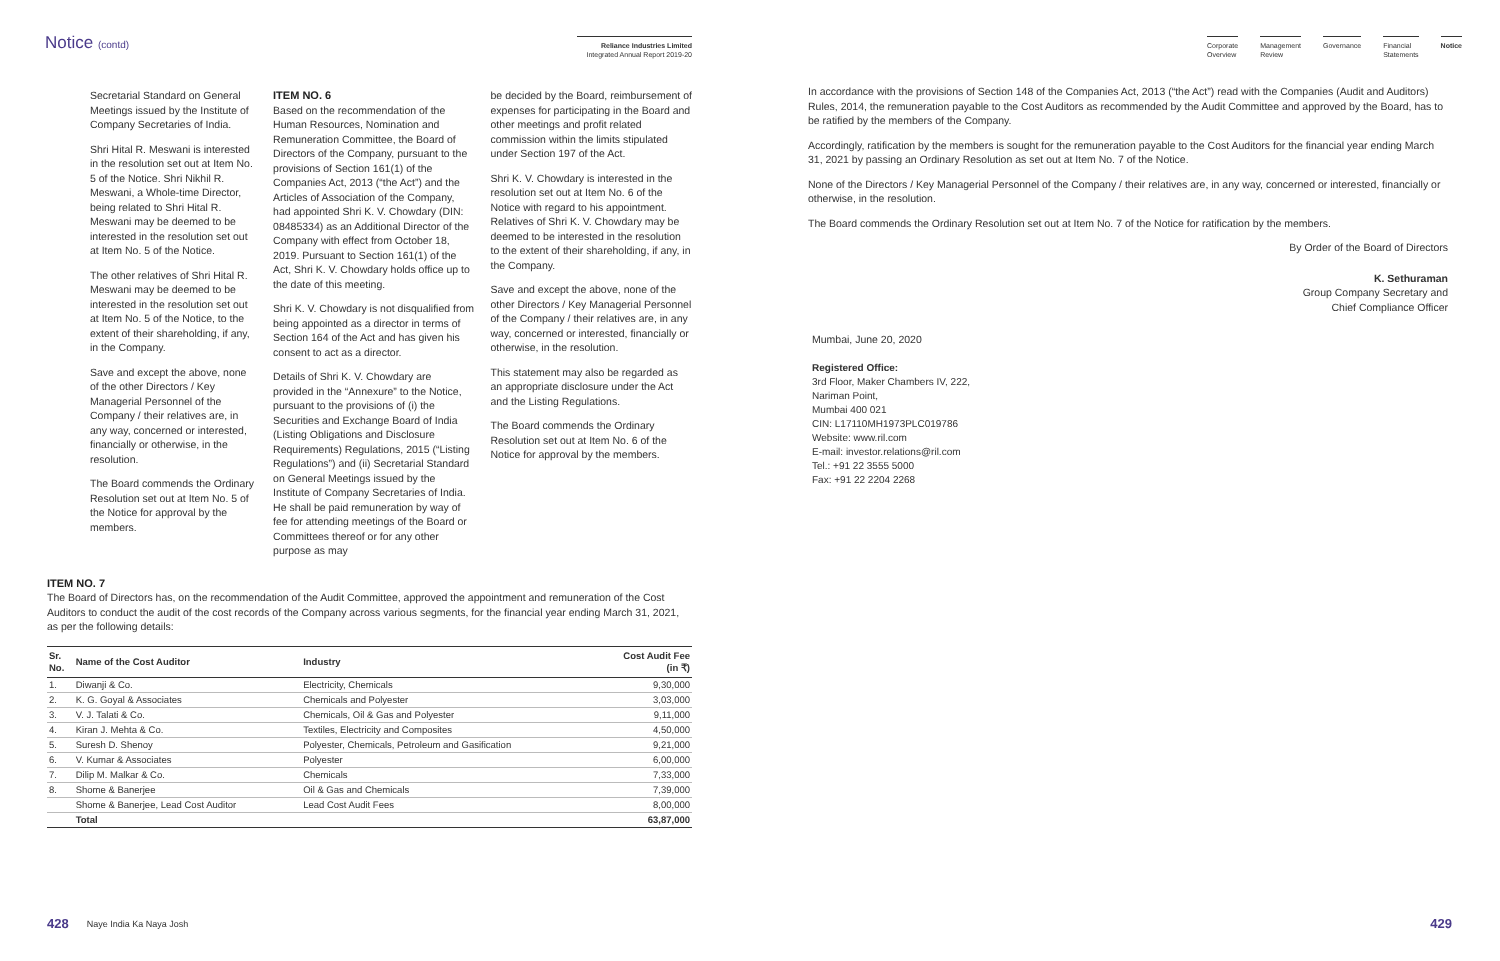Notice (contd)
Reliance Industries Limited
Integrated Annual Report 2019-20
Secretarial Standard on General Meetings issued by the Institute of Company Secretaries of India.
Shri Hital R. Meswani is interested in the resolution set out at Item No. 5 of the Notice. Shri Nikhil R. Meswani, a Whole-time Director, being related to Shri Hital R. Meswani may be deemed to be interested in the resolution set out at Item No. 5 of the Notice.
The other relatives of Shri Hital R. Meswani may be deemed to be interested in the resolution set out at Item No. 5 of the Notice, to the extent of their shareholding, if any, in the Company.
Save and except the above, none of the other Directors / Key Managerial Personnel of the Company / their relatives are, in any way, concerned or interested, financially or otherwise, in the resolution.
The Board commends the Ordinary Resolution set out at Item No. 5 of the Notice for approval by the members.
ITEM NO. 6
Based on the recommendation of the Human Resources, Nomination and Remuneration Committee, the Board of Directors of the Company, pursuant to the provisions of Section 161(1) of the Companies Act, 2013 (“the Act”) and the Articles of Association of the Company, had appointed Shri K. V. Chowdary (DIN: 08485334) as an Additional Director of the Company with effect from October 18, 2019. Pursuant to Section 161(1) of the Act, Shri K. V. Chowdary holds office up to the date of this meeting.
Shri K. V. Chowdary is not disqualified from being appointed as a director in terms of Section 164 of the Act and has given his consent to act as a director.
Details of Shri K. V. Chowdary are provided in the “Annexure” to the Notice, pursuant to the provisions of (i) the Securities and Exchange Board of India (Listing Obligations and Disclosure Requirements) Regulations, 2015 (“Listing Regulations”) and (ii) Secretarial Standard on General Meetings issued by the Institute of Company Secretaries of India. He shall be paid remuneration by way of fee for attending meetings of the Board or Committees thereof or for any other purpose as may
be decided by the Board, reimbursement of expenses for participating in the Board and other meetings and profit related commission within the limits stipulated under Section 197 of the Act.
Shri K. V. Chowdary is interested in the resolution set out at Item No. 6 of the Notice with regard to his appointment. Relatives of Shri K. V. Chowdary may be deemed to be interested in the resolution to the extent of their shareholding, if any, in the Company.
Save and except the above, none of the other Directors / Key Managerial Personnel of the Company / their relatives are, in any way, concerned or interested, financially or otherwise, in the resolution.
This statement may also be regarded as an appropriate disclosure under the Act and the Listing Regulations.
The Board commends the Ordinary Resolution set out at Item No. 6 of the Notice for approval by the members.
ITEM NO. 7
The Board of Directors has, on the recommendation of the Audit Committee, approved the appointment and remuneration of the Cost Auditors to conduct the audit of the cost records of the Company across various segments, for the financial year ending March 31, 2021, as per the following details:
| Sr. No. | Name of the Cost Auditor | Industry | Cost Audit Fee (in ₹) |
| --- | --- | --- | --- |
| 1. | Diwanji & Co. | Electricity, Chemicals | 9,30,000 |
| 2. | K. G. Goyal & Associates | Chemicals and Polyester | 3,03,000 |
| 3. | V. J. Talati & Co. | Chemicals, Oil & Gas and Polyester | 9,11,000 |
| 4. | Kiran J. Mehta & Co. | Textiles, Electricity and Composites | 4,50,000 |
| 5. | Suresh D. Shenoy | Polyester, Chemicals, Petroleum and Gasification | 9,21,000 |
| 6. | V. Kumar & Associates | Polyester | 6,00,000 |
| 7. | Dilip M. Malkar & Co. | Chemicals | 7,33,000 |
| 8. | Shome & Banerjee | Oil & Gas and Chemicals | 7,39,000 |
| | Shome & Banerjee, Lead Cost Auditor | Lead Cost Audit Fees | 8,00,000 |
| | Total | | 63,87,000 |
428 Naye India Ka Naya Josh
Corporate
Overview
Management
Review
Governance Financial
Statements
Notice
In accordance with the provisions of Section 148 of the Companies Act, 2013 (“the Act”) read with the Companies (Audit and Auditors) Rules, 2014, the remuneration payable to the Cost Auditors as recommended by the Audit Committee and approved by the Board, has to be ratified by the members of the Company.
Accordingly, ratification by the members is sought for the remuneration payable to the Cost Auditors for the financial year ending March 31, 2021 by passing an Ordinary Resolution as set out at Item No. 7 of the Notice.
None of the Directors / Key Managerial Personnel of the Company / their relatives are, in any way, concerned or interested, financially or otherwise, in the resolution.
The Board commends the Ordinary Resolution set out at Item No. 7 of the Notice for ratification by the members.
By Order of the Board of Directors
K. Sethuraman
Group Company Secretary and
Chief Compliance Officer
Mumbai, June 20, 2020
Registered Office:
3rd Floor, Maker Chambers IV, 222,
Nariman Point,
Mumbai 400 021
CIN: L17110MH1973PLC019786
Website: www.ril.com
E-mail: investor.relations@ril.com
Tel.: +91 22 3555 5000
Fax: +91 22 2204 2268
429